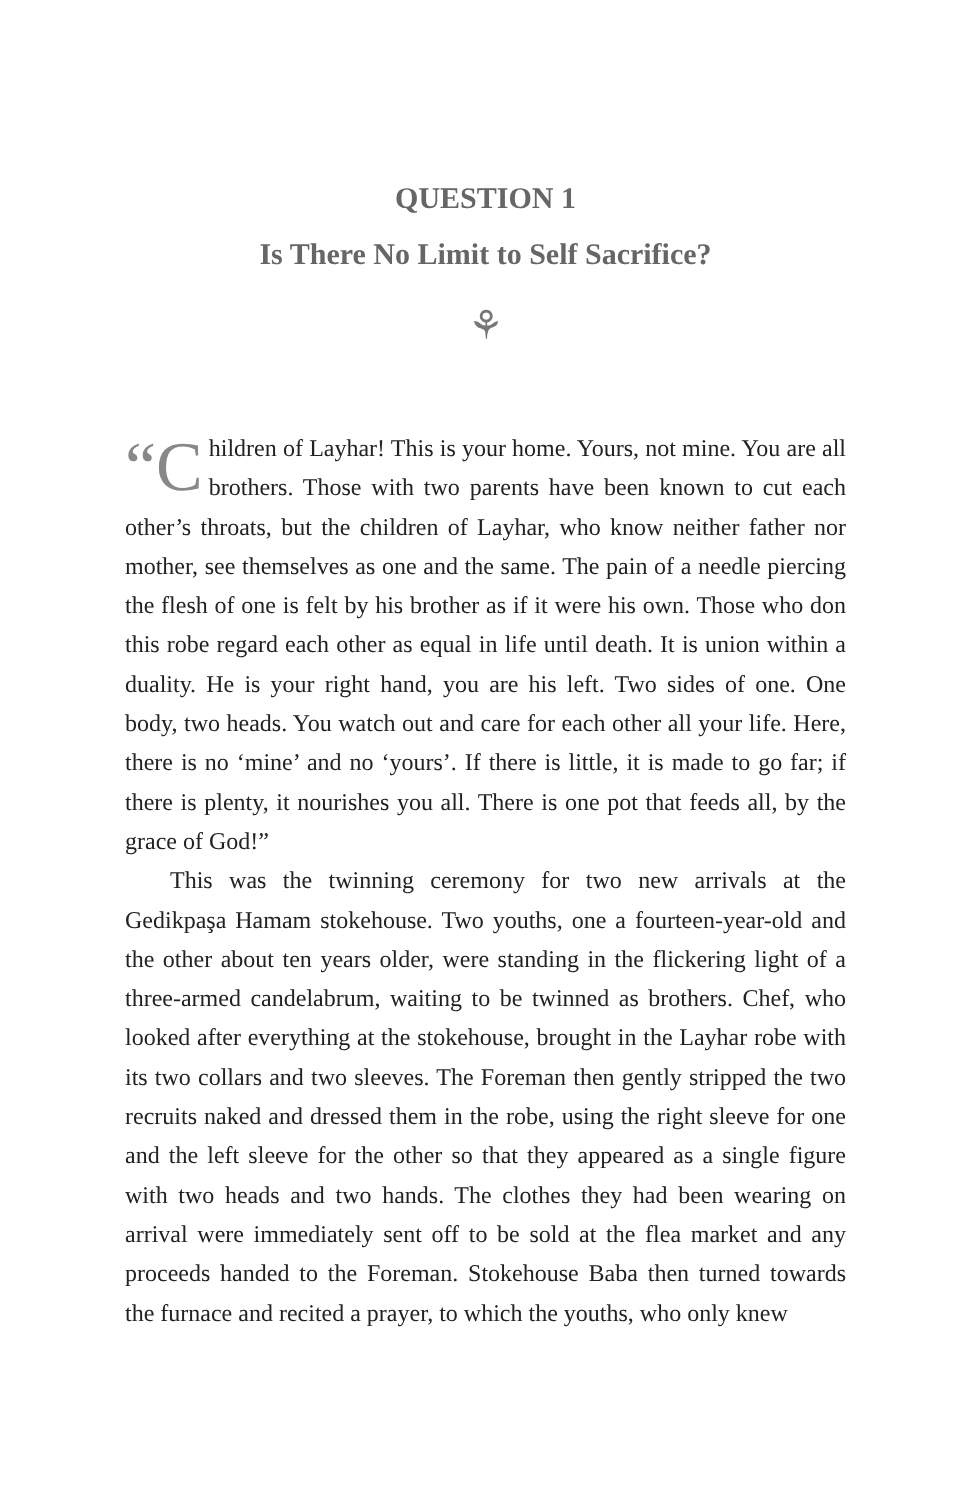QUESTION 1
Is There No Limit to Self Sacrifice?
⚘
“C hildren of Layhar! This is your home. Yours, not mine. You are all brothers. Those with two parents have been known to cut each other’s throats, but the children of Layhar, who know neither father nor mother, see themselves as one and the same. The pain of a needle piercing the flesh of one is felt by his brother as if it were his own. Those who don this robe regard each other as equal in life until death. It is union within a duality. He is your right hand, you are his left. Two sides of one. One body, two heads. You watch out and care for each other all your life. Here, there is no ‘mine’ and no ‘yours’. If there is little, it is made to go far; if there is plenty, it nourishes you all. There is one pot that feeds all, by the grace of God!”
This was the twinning ceremony for two new arrivals at the Gedikpaşa Hamam stokehouse. Two youths, one a fourteen-year-old and the other about ten years older, were standing in the flickering light of a three-armed candelabrum, waiting to be twinned as brothers. Chef, who looked after everything at the stokehouse, brought in the Layhar robe with its two collars and two sleeves. The Foreman then gently stripped the two recruits naked and dressed them in the robe, using the right sleeve for one and the left sleeve for the other so that they appeared as a single figure with two heads and two hands. The clothes they had been wearing on arrival were immediately sent off to be sold at the flea market and any proceeds handed to the Foreman. Stokehouse Baba then turned towards the furnace and recited a prayer, to which the youths, who only knew